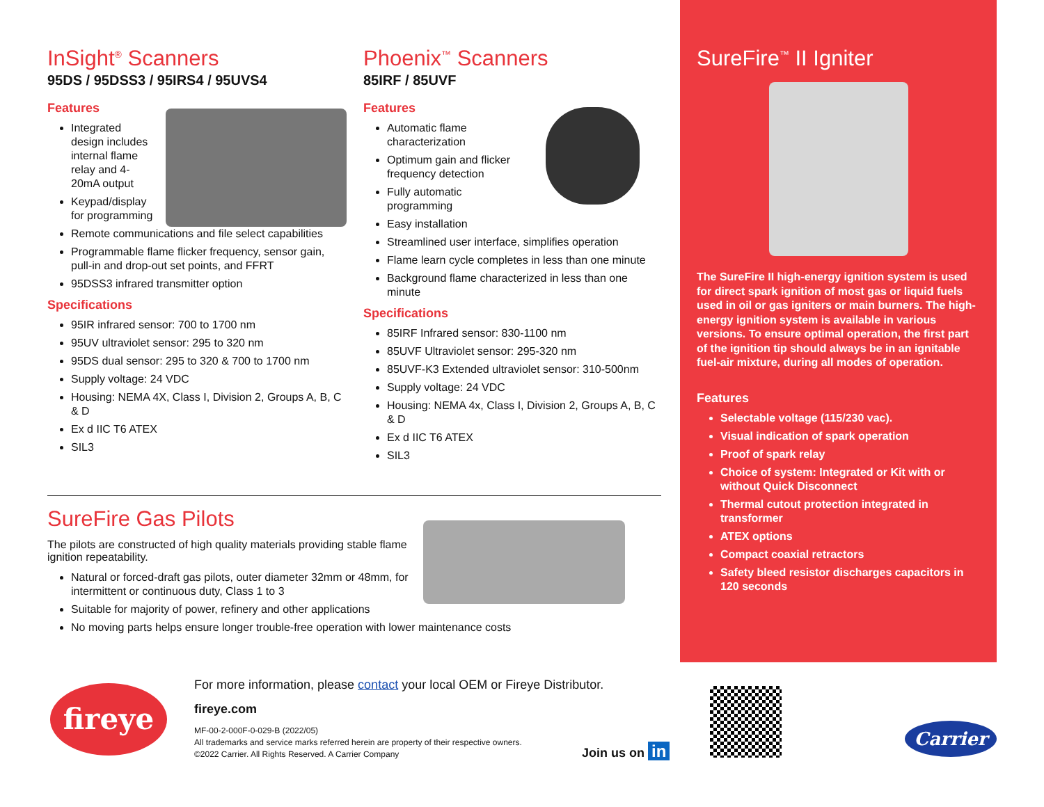InSight<sup>®</sup> Scanners
95DS / 95DSS3 / 95IRS4 / 95UVS4
Features
Integrated design includes internal flame relay and 4-20mA output
Keypad/display for programming
Remote communications and file select capabilities
Programmable flame flicker frequency, sensor gain, pull-in and drop-out set points, and FFRT
95DSS3 infrared transmitter option
Specifications
95IR infrared sensor: 700 to 1700 nm
95UV ultraviolet sensor: 295 to 320 nm
95DS dual sensor: 295 to 320 & 700 to 1700 nm
Supply voltage: 24 VDC
Housing: NEMA 4X, Class I, Division 2, Groups A, B, C & D
Ex d IIC T6 ATEX
SIL3
Phoenix<sup>™</sup> Scanners
85IRF / 85UVF
Features
Automatic flame characterization
Optimum gain and flicker frequency detection
Fully automatic programming
Easy installation
Streamlined user interface, simplifies operation
Flame learn cycle completes in less than one minute
Background flame characterized in less than one minute
Specifications
85IRF Infrared sensor: 830-1100 nm
85UVF Ultraviolet sensor: 295-320 nm
85UVF-K3 Extended ultraviolet sensor: 310-500nm
Supply voltage: 24 VDC
Housing: NEMA 4x, Class I, Division 2, Groups A, B, C & D
Ex d IIC T6 ATEX
SIL3
SureFire Gas Pilots
The pilots are constructed of high quality materials providing stable flame ignition repeatability.
Natural or forced-draft gas pilots, outer diameter 32mm or 48mm, for intermittent or continuous duty, Class 1 to 3
Suitable for majority of power, refinery and other applications
No moving parts helps ensure longer trouble-free operation with lower maintenance costs
SureFire<sup>™</sup> II Igniter
The SureFire II high-energy ignition system is used for direct spark ignition of most gas or liquid fuels used in oil or gas igniters or main burners. The high-energy ignition system is available in various versions. To ensure optimal operation, the first part of the ignition tip should always be in an ignitable fuel-air mixture, during all modes of operation.
Features
Selectable voltage (115/230 vac).
Visual indication of spark operation
Proof of spark relay
Choice of system: Integrated or Kit with or without Quick Disconnect
Thermal cutout protection integrated in transformer
ATEX options
Compact coaxial retractors
Safety bleed resistor discharges capacitors in 120 seconds
fireye
For more information, please contact your local OEM or Fireye Distributor.
fireye.com
MF-00-2-000F-0-029-B (2022/05)
All trademarks and service marks referred herein are property of their respective owners.
©2022 Carrier. All Rights Reserved. A Carrier Company
Join us on in
Carrier